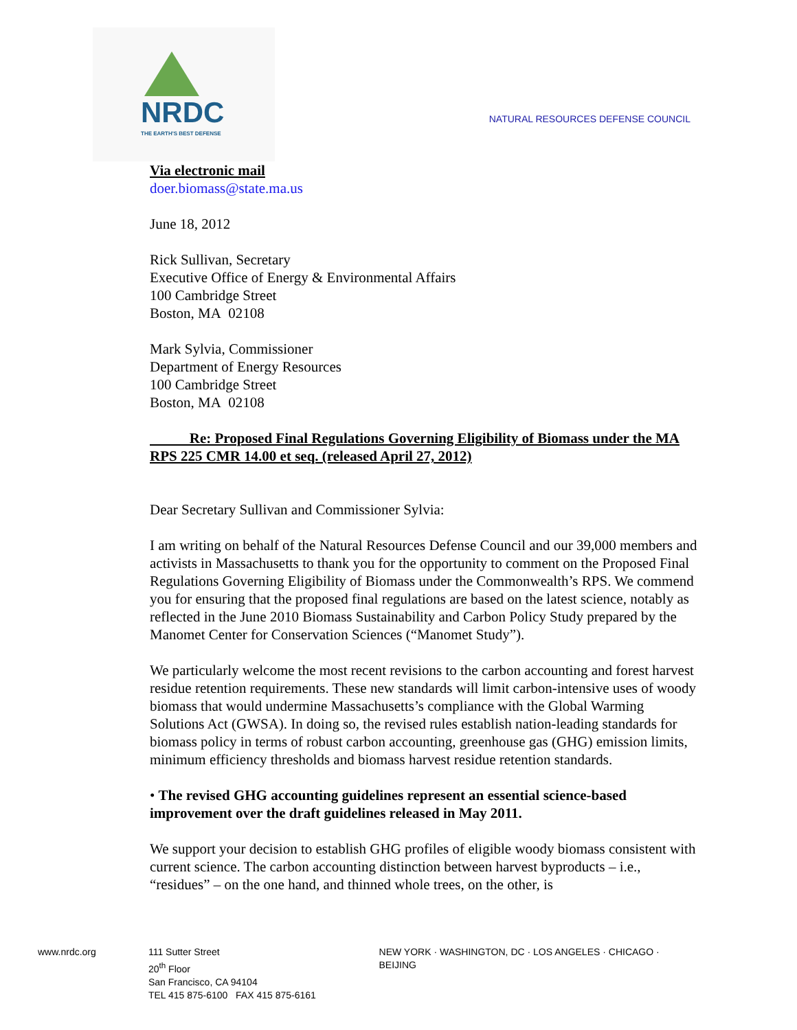NRDC
THE EARTH'S BEST DEFENSE
NATURAL RESOURCES DEFENSE COUNCIL
Via electronic mail
doer.biomass@state.ma.us
June 18, 2012
Rick Sullivan, Secretary
Executive Office of Energy & Environmental Affairs
100 Cambridge Street
Boston, MA 02108
Mark Sylvia, Commissioner
Department of Energy Resources
100 Cambridge Street
Boston, MA 02108
Re: Proposed Final Regulations Governing Eligibility of Biomass under the MA RPS 225 CMR 14.00 et seq. (released April 27, 2012)
Dear Secretary Sullivan and Commissioner Sylvia:
I am writing on behalf of the Natural Resources Defense Council and our 39,000 members and activists in Massachusetts to thank you for the opportunity to comment on the Proposed Final Regulations Governing Eligibility of Biomass under the Commonwealth’s RPS. We commend you for ensuring that the proposed final regulations are based on the latest science, notably as reflected in the June 2010 Biomass Sustainability and Carbon Policy Study prepared by the Manomet Center for Conservation Sciences (“Manomet Study”).
We particularly welcome the most recent revisions to the carbon accounting and forest harvest residue retention requirements. These new standards will limit carbon-intensive uses of woody biomass that would undermine Massachusetts’s compliance with the Global Warming Solutions Act (GWSA). In doing so, the revised rules establish nation-leading standards for biomass policy in terms of robust carbon accounting, greenhouse gas (GHG) emission limits, minimum efficiency thresholds and biomass harvest residue retention standards.
• The revised GHG accounting guidelines represent an essential science-based improvement over the draft guidelines released in May 2011.
We support your decision to establish GHG profiles of eligible woody biomass consistent with current science. The carbon accounting distinction between harvest byproducts – i.e., “residues” – on the one hand, and thinned whole trees, on the other, is
www.nrdc.org 111 Sutter Street
20<sup>th</sup> Floor
San Francisco, CA 94104
TEL 415 875-6100 FAX 415 875-6161
NEW YORK · WASHINGTON, DC · LOS ANGELES · CHICAGO · BEIJING